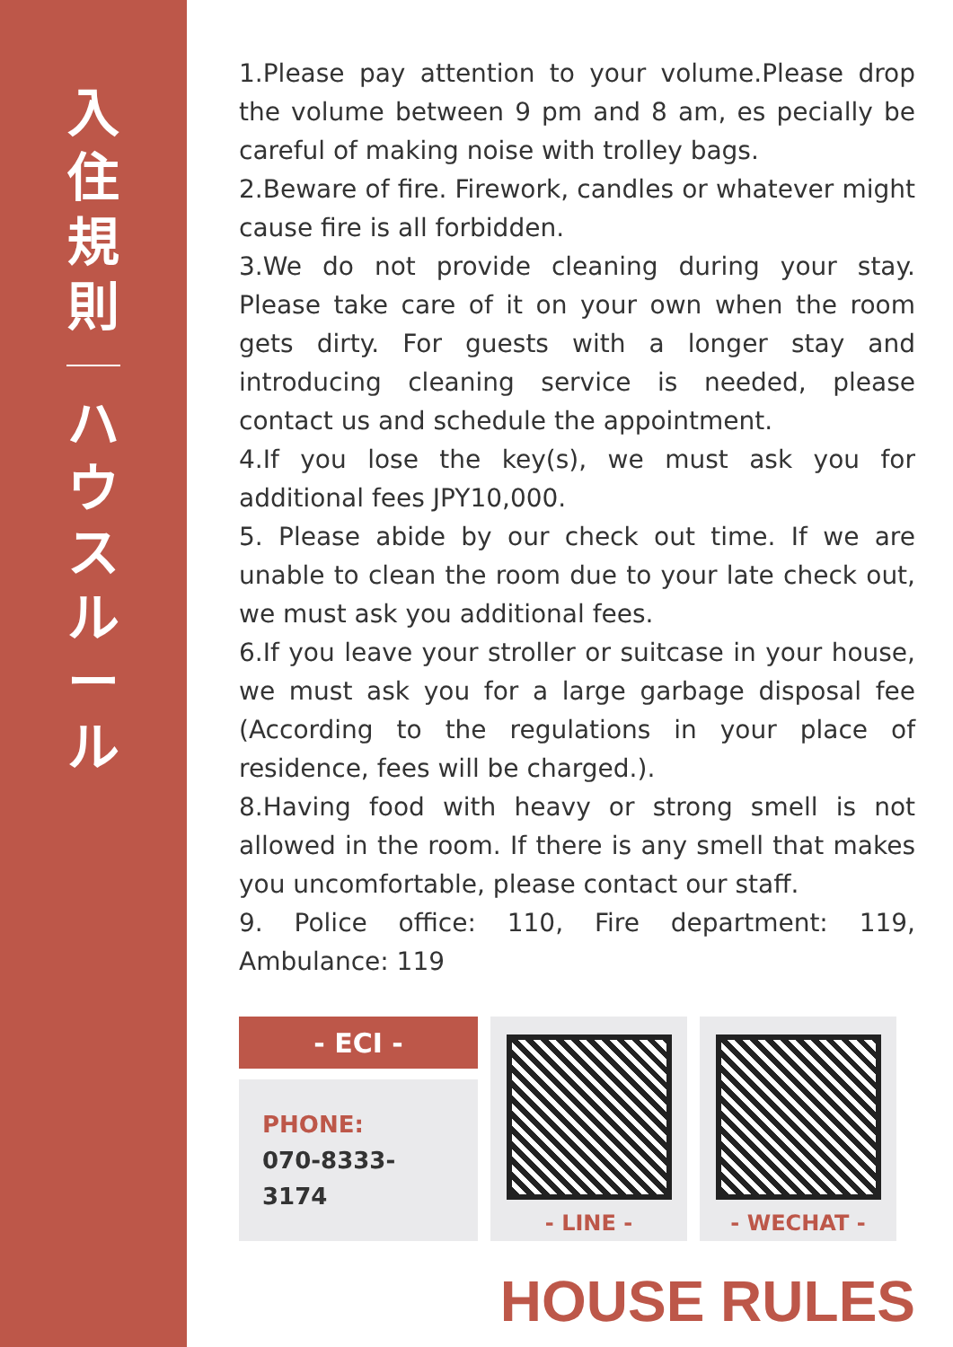入住規則
ハウスルール
1.Please pay attention to your volume.Please drop the volume between 9 pm and 8 am, es pecially be careful of making noise with trolley bags.
2.Beware of fire. Firework, candles or whatever might cause fire is all forbidden.
3.We do not provide cleaning during your stay. Please take care of it on your own when the room gets dirty. For guests with a longer stay and introducing cleaning service is needed, please contact us and schedule the appointment.
4.If you lose the key(s), we must ask you for additional fees JPY10,000.
5. Please abide by our check out time. If we are unable to clean the room due to your late check out, we must ask you additional fees.
6.If you leave your stroller or suitcase in your house, we must ask you for a large garbage disposal fee (According to the regulations in your place of residence, fees will be charged.).
8.Having food with heavy or strong smell is not allowed in the room. If there is any smell that makes you uncomfortable, please contact our staff.
9. Police office: 110, Fire department: 119, Ambulance: 119
- ECI -
PHONE:
070-8333-3174
- LINE - - WECHAT -
HOUSE RULES